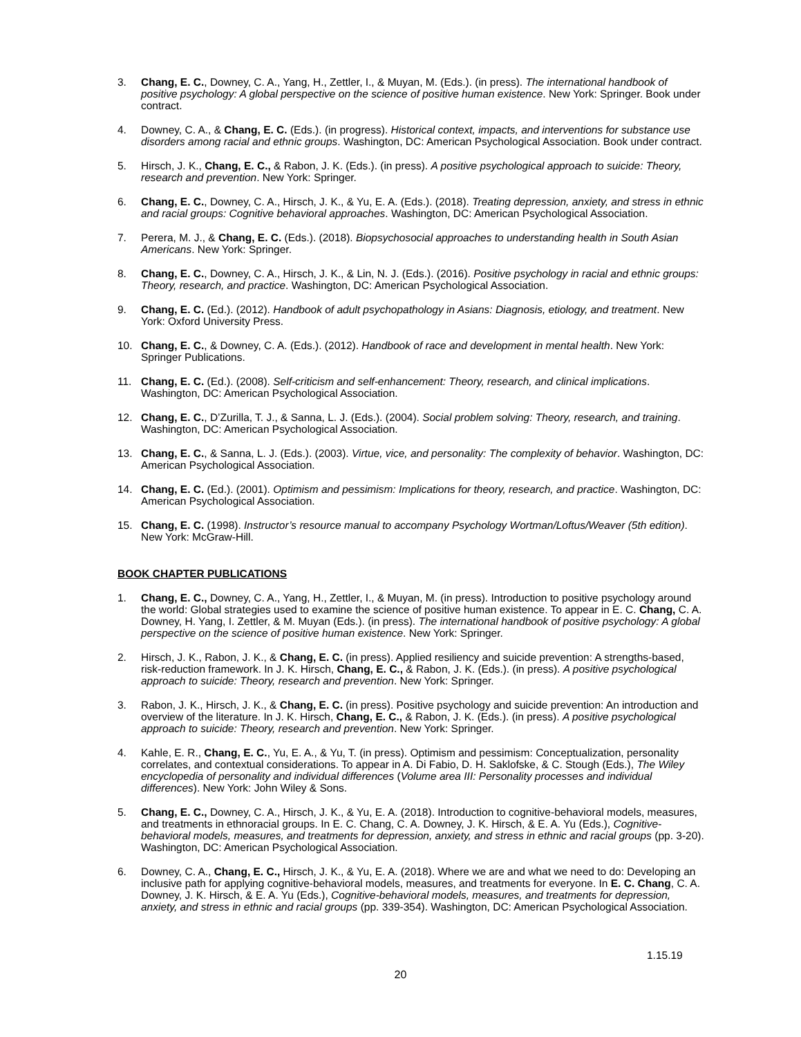3. Chang, E. C., Downey, C. A., Yang, H., Zettler, I., & Muyan, M. (Eds.). (in press). The international handbook of positive psychology: A global perspective on the science of positive human existence. New York: Springer. Book under contract.
4. Downey, C. A., & Chang, E. C. (Eds.). (in progress). Historical context, impacts, and interventions for substance use disorders among racial and ethnic groups. Washington, DC: American Psychological Association. Book under contract.
5. Hirsch, J. K., Chang, E. C., & Rabon, J. K. (Eds.). (in press). A positive psychological approach to suicide: Theory, research and prevention. New York: Springer.
6. Chang, E. C., Downey, C. A., Hirsch, J. K., & Yu, E. A. (Eds.). (2018). Treating depression, anxiety, and stress in ethnic and racial groups: Cognitive behavioral approaches. Washington, DC: American Psychological Association.
7. Perera, M. J., & Chang, E. C. (Eds.). (2018). Biopsychosocial approaches to understanding health in South Asian Americans. New York: Springer.
8. Chang, E. C., Downey, C. A., Hirsch, J. K., & Lin, N. J. (Eds.). (2016). Positive psychology in racial and ethnic groups: Theory, research, and practice. Washington, DC: American Psychological Association.
9. Chang, E. C. (Ed.). (2012). Handbook of adult psychopathology in Asians: Diagnosis, etiology, and treatment. New York: Oxford University Press.
10. Chang, E. C., & Downey, C. A. (Eds.). (2012). Handbook of race and development in mental health. New York: Springer Publications.
11. Chang, E. C. (Ed.). (2008). Self-criticism and self-enhancement: Theory, research, and clinical implications. Washington, DC: American Psychological Association.
12. Chang, E. C., D’Zurilla, T. J., & Sanna, L. J. (Eds.). (2004). Social problem solving: Theory, research, and training. Washington, DC: American Psychological Association.
13. Chang, E. C., & Sanna, L. J. (Eds.). (2003). Virtue, vice, and personality: The complexity of behavior. Washington, DC: American Psychological Association.
14. Chang, E. C. (Ed.). (2001). Optimism and pessimism: Implications for theory, research, and practice. Washington, DC: American Psychological Association.
15. Chang, E. C. (1998). Instructor’s resource manual to accompany Psychology Wortman/Loftus/Weaver (5th edition). New York: McGraw-Hill.
BOOK CHAPTER PUBLICATIONS
1. Chang, E. C., Downey, C. A., Yang, H., Zettler, I., & Muyan, M. (in press). Introduction to positive psychology around the world: Global strategies used to examine the science of positive human existence. To appear in E. C. Chang, C. A. Downey, H. Yang, I. Zettler, & M. Muyan (Eds.). (in press). The international handbook of positive psychology: A global perspective on the science of positive human existence. New York: Springer.
2. Hirsch, J. K., Rabon, J. K., & Chang, E. C. (in press). Applied resiliency and suicide prevention: A strengths-based, risk-reduction framework. In J. K. Hirsch, Chang, E. C., & Rabon, J. K. (Eds.). (in press). A positive psychological approach to suicide: Theory, research and prevention. New York: Springer.
3. Rabon, J. K., Hirsch, J. K., & Chang, E. C. (in press). Positive psychology and suicide prevention: An introduction and overview of the literature. In J. K. Hirsch, Chang, E. C., & Rabon, J. K. (Eds.). (in press). A positive psychological approach to suicide: Theory, research and prevention. New York: Springer.
4. Kahle, E. R., Chang, E. C., Yu, E. A., & Yu, T. (in press). Optimism and pessimism: Conceptualization, personality correlates, and contextual considerations. To appear in A. Di Fabio, D. H. Saklofske, & C. Stough (Eds.), The Wiley encyclopedia of personality and individual differences (Volume area III: Personality processes and individual differences). New York: John Wiley & Sons.
5. Chang, E. C., Downey, C. A., Hirsch, J. K., & Yu, E. A. (2018). Introduction to cognitive-behavioral models, measures, and treatments in ethnoracial groups. In E. C. Chang, C. A. Downey, J. K. Hirsch, & E. A. Yu (Eds.), Cognitive-behavioral models, measures, and treatments for depression, anxiety, and stress in ethnic and racial groups (pp. 3-20). Washington, DC: American Psychological Association.
6. Downey, C. A., Chang, E. C., Hirsch, J. K., & Yu, E. A. (2018). Where we are and what we need to do: Developing an inclusive path for applying cognitive-behavioral models, measures, and treatments for everyone. In E. C. Chang, C. A. Downey, J. K. Hirsch, & E. A. Yu (Eds.), Cognitive-behavioral models, measures, and treatments for depression, anxiety, and stress in ethnic and racial groups (pp. 339-354). Washington, DC: American Psychological Association.
1.15.19
20